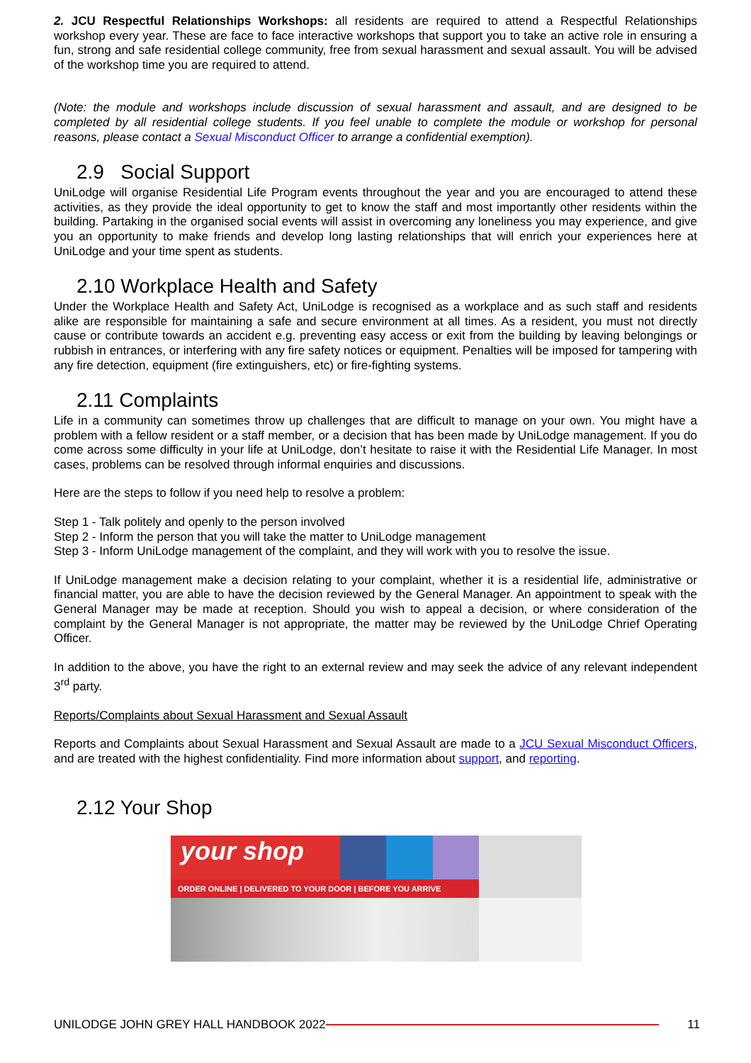2. JCU Respectful Relationships Workshops: all residents are required to attend a Respectful Relationships workshop every year. These are face to face interactive workshops that support you to take an active role in ensuring a fun, strong and safe residential college community, free from sexual harassment and sexual assault. You will be advised of the workshop time you are required to attend.
(Note: the module and workshops include discussion of sexual harassment and assault, and are designed to be completed by all residential college students. If you feel unable to complete the module or workshop for personal reasons, please contact a Sexual Misconduct Officer to arrange a confidential exemption).
2.9 Social Support
UniLodge will organise Residential Life Program events throughout the year and you are encouraged to attend these activities, as they provide the ideal opportunity to get to know the staff and most importantly other residents within the building. Partaking in the organised social events will assist in overcoming any loneliness you may experience, and give you an opportunity to make friends and develop long lasting relationships that will enrich your experiences here at UniLodge and your time spent as students.
2.10 Workplace Health and Safety
Under the Workplace Health and Safety Act, UniLodge is recognised as a workplace and as such staff and residents alike are responsible for maintaining a safe and secure environment at all times. As a resident, you must not directly cause or contribute towards an accident e.g. preventing easy access or exit from the building by leaving belongings or rubbish in entrances, or interfering with any fire safety notices or equipment. Penalties will be imposed for tampering with any fire detection, equipment (fire extinguishers, etc) or fire-fighting systems.
2.11 Complaints
Life in a community can sometimes throw up challenges that are difficult to manage on your own. You might have a problem with a fellow resident or a staff member, or a decision that has been made by UniLodge management. If you do come across some difficulty in your life at UniLodge, don’t hesitate to raise it with the Residential Life Manager. In most cases, problems can be resolved through informal enquiries and discussions.
Here are the steps to follow if you need help to resolve a problem:
Step 1 - Talk politely and openly to the person involved
Step 2 - Inform the person that you will take the matter to UniLodge management
Step 3 - Inform UniLodge management of the complaint, and they will work with you to resolve the issue.
If UniLodge management make a decision relating to your complaint, whether it is a residential life, administrative or financial matter, you are able to have the decision reviewed by the General Manager. An appointment to speak with the General Manager may be made at reception. Should you wish to appeal a decision, or where consideration of the complaint by the General Manager is not appropriate, the matter may be reviewed by the UniLodge Chrief Operating Officer.
In addition to the above, you have the right to an external review and may seek the advice of any relevant independent 3<sup>rd</sup> party.
Reports/Complaints about Sexual Harassment and Sexual Assault
Reports and Complaints about Sexual Harassment and Sexual Assault are made to a JCU Sexual Misconduct Officers, and are treated with the highest confidentiality. Find more information about support, and reporting.
2.12 Your Shop
your shop
ORDER ONLINE | DELIVERED TO YOUR DOOR | BEFORE YOU ARRIVE
UNILODGE JOHN GREY HALL HANDBOOK 2022 11